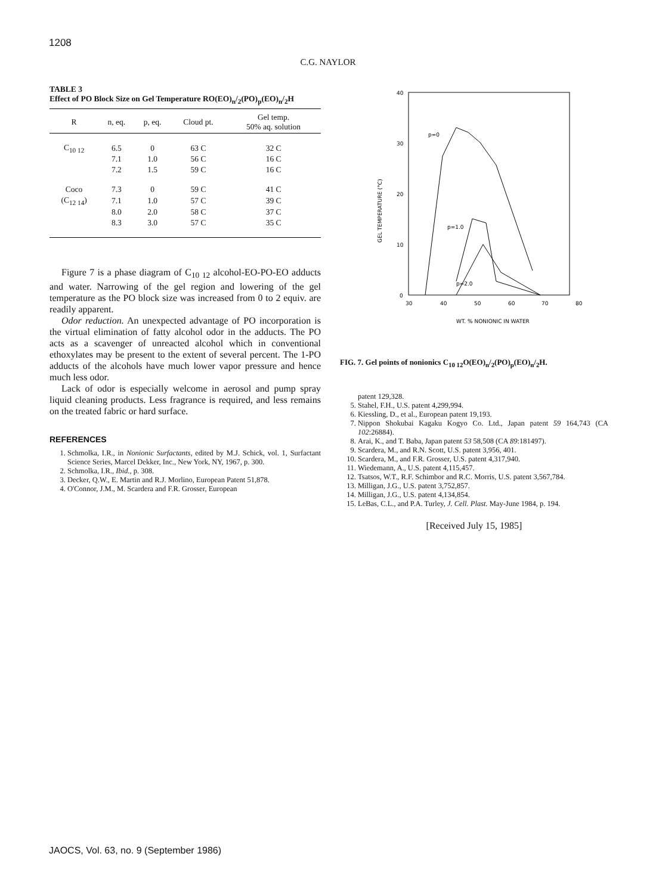1208
C.G. NAYLOR
TABLE 3
Effect of PO Block Size on Gel Temperature RO(EO)<sub>n</sub>/<sub>2</sub>(PO)<sub>p</sub>(EO)<sub>n</sub>/<sub>2</sub>H
| R | n, eq. | p, eq. | Cloud pt. | Gel temp. 50% aq. solution |
| --- | --- | --- | --- | --- |
| C<sub>10 12</sub> | 6.5 | 0 | 63 C | 32 C |
| | 7.1 | 1.0 | 56 C | 16 C |
| | 7.2 | 1.5 | 59 C | 16 C |
| Coco | 7.3 | 0 | 59 C | 41 C |
| (C<sub>12 14</sub>) | 7.1 | 1.0 | 57 C | 39 C |
| | 8.0 | 2.0 | 58 C | 37 C |
| | 8.3 | 3.0 | 57 C | 35 C |
Figure 7 is a phase diagram of C<sub>10 12</sub> alcohol-EO-PO-EO adducts and water. Narrowing of the gel region and lowering of the gel temperature as the PO block size was increased from 0 to 2 equiv. are readily apparent.
Odor reduction. An unexpected advantage of PO incorporation is the virtual elimination of fatty alcohol odor in the adducts. The PO acts as a scavenger of unreacted alcohol which in conventional ethoxylates may be present to the extent of several percent. The 1-PO adducts of the alcohols have much lower vapor pressure and hence much less odor.
Lack of odor is especially welcome in aerosol and pump spray liquid cleaning products. Less fragrance is required, and less remains on the treated fabric or hard surface.
REFERENCES
1. Schmolka, I.R., in Nonionic Surfactants, edited by M.J. Schick, vol. 1, Surfactant Science Series, Marcel Dekker, Inc., New York, NY, 1967, p. 300.
2. Schmolka, I.R., Ibid., p. 308.
3. Decker, Q.W., E. Martin and R.J. Morlino, European Patent 51,878.
4. O'Connor, J.M., M. Scardera and F.R. Grosser, European
40
30
20
10
0
30
40
50
60
70
80
WT. % NONIONIC IN WATER
GEL TEMPERATURE (°C)
p=0
p=1.0
p=2.0
FIG. 7. Gel points of nonionics C<sub>10 12</sub>O(EO)<sub>n</sub>/<sub>2</sub>(PO)<sub>p</sub>(EO)<sub>n</sub>/<sub>2</sub>H.
patent 129,328.
5. Stahel, F.H., U.S. patent 4,299,994.
6. Kiessling, D., et al., European patent 19,193.
7. Nippon Shokubai Kagaku Kogyo Co. Ltd., Japan patent 59 164,743 (CA 102:26884).
8. Arai, K., and T. Baba, Japan patent 53 58,508 (CA 89:181497).
9. Scardera, M., and R.N. Scott, U.S. patent 3,956, 401.
10. Scardera, M., and F.R. Grosser, U.S. patent 4,317,940.
11. Wiedemann, A., U.S. patent 4,115,457.
12. Tsatsos, W.T., R.F. Schimbor and R.C. Morris, U.S. patent 3,567,784.
13. Milligan, J.G., U.S. patent 3,752,857.
14. Milligan, J.G., U.S. patent 4,134,854.
15. LeBas, C.L., and P.A. Turley, J. Cell. Plast. May-June 1984, p. 194.
[Received July 15, 1985]
JAOCS, Vol. 63, no. 9 (September 1986)